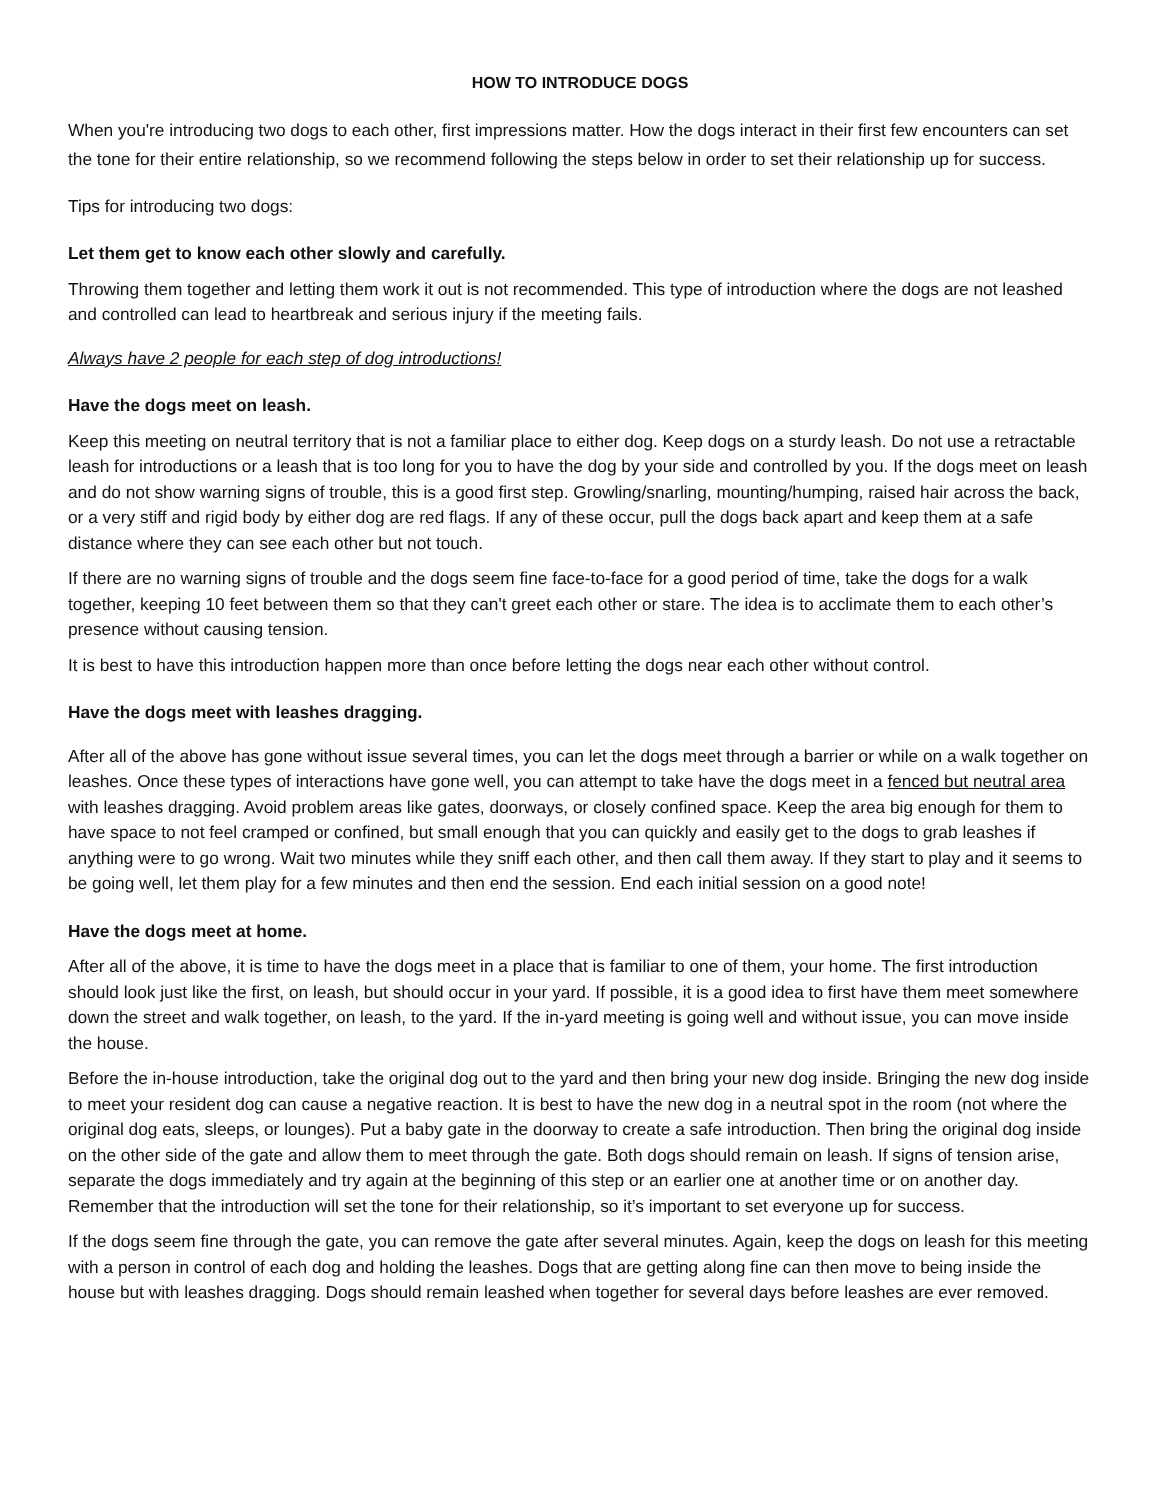HOW TO INTRODUCE DOGS
When you're introducing two dogs to each other, first impressions matter. How the dogs interact in their first few encounters can set the tone for their entire relationship, so we recommend following the steps below in order to set their relationship up for success.
Tips for introducing two dogs:
Let them get to know each other slowly and carefully.
Throwing them together and letting them work it out is not recommended. This type of introduction where the dogs are not leashed and controlled can lead to heartbreak and serious injury if the meeting fails.
Always have 2 people for each step of dog introductions!
Have the dogs meet on leash.
Keep this meeting on neutral territory that is not a familiar place to either dog. Keep dogs on a sturdy leash. Do not use a retractable leash for introductions or a leash that is too long for you to have the dog by your side and controlled by you. If the dogs meet on leash and do not show warning signs of trouble, this is a good first step. Growling/snarling, mounting/humping, raised hair across the back, or a very stiff and rigid body by either dog are red flags. If any of these occur, pull the dogs back apart and keep them at a safe distance where they can see each other but not touch.
If there are no warning signs of trouble and the dogs seem fine face-to-face for a good period of time, take the dogs for a walk together, keeping 10 feet between them so that they can't greet each other or stare. The idea is to acclimate them to each other’s presence without causing tension.
It is best to have this introduction happen more than once before letting the dogs near each other without control.
Have the dogs meet with leashes dragging.
After all of the above has gone without issue several times, you can let the dogs meet through a barrier or while on a walk together on leashes. Once these types of interactions have gone well, you can attempt to take have the dogs meet in a fenced but neutral area with leashes dragging. Avoid problem areas like gates, doorways, or closely confined space. Keep the area big enough for them to have space to not feel cramped or confined, but small enough that you can quickly and easily get to the dogs to grab leashes if anything were to go wrong. Wait two minutes while they sniff each other, and then call them away. If they start to play and it seems to be going well, let them play for a few minutes and then end the session. End each initial session on a good note!
Have the dogs meet at home.
After all of the above, it is time to have the dogs meet in a place that is familiar to one of them, your home. The first introduction should look just like the first, on leash, but should occur in your yard. If possible, it is a good idea to first have them meet somewhere down the street and walk together, on leash, to the yard. If the in-yard meeting is going well and without issue, you can move inside the house.
Before the in-house introduction, take the original dog out to the yard and then bring your new dog inside. Bringing the new dog inside to meet your resident dog can cause a negative reaction. It is best to have the new dog in a neutral spot in the room (not where the original dog eats, sleeps, or lounges). Put a baby gate in the doorway to create a safe introduction. Then bring the original dog inside on the other side of the gate and allow them to meet through the gate. Both dogs should remain on leash. If signs of tension arise, separate the dogs immediately and try again at the beginning of this step or an earlier one at another time or on another day. Remember that the introduction will set the tone for their relationship, so it’s important to set everyone up for success.
If the dogs seem fine through the gate, you can remove the gate after several minutes. Again, keep the dogs on leash for this meeting with a person in control of each dog and holding the leashes. Dogs that are getting along fine can then move to being inside the house but with leashes dragging. Dogs should remain leashed when together for several days before leashes are ever removed.